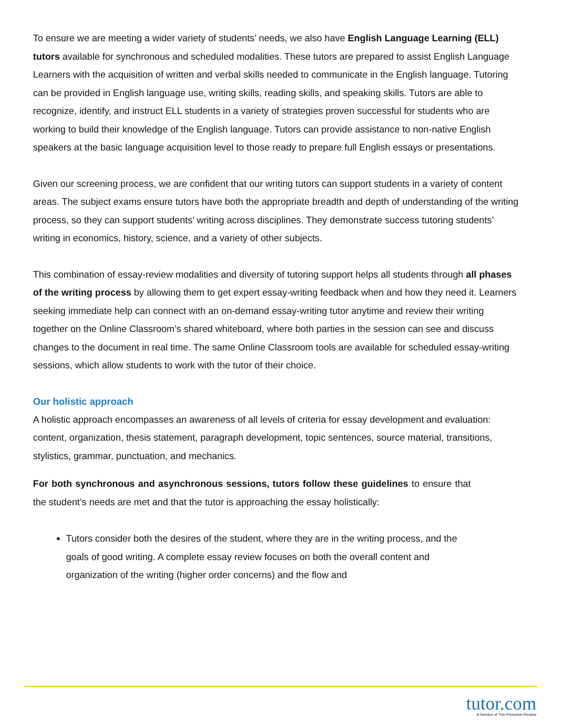To ensure we are meeting a wider variety of students’ needs, we also have English Language Learning (ELL) tutors available for synchronous and scheduled modalities. These tutors are prepared to assist English Language Learners with the acquisition of written and verbal skills needed to communicate in the English language. Tutoring can be provided in English language use, writing skills, reading skills, and speaking skills. Tutors are able to recognize, identify, and instruct ELL students in a variety of strategies proven successful for students who are working to build their knowledge of the English language. Tutors can provide assistance to non-native English speakers at the basic language acquisition level to those ready to prepare full English essays or presentations.
Given our screening process, we are confident that our writing tutors can support students in a variety of content areas. The subject exams ensure tutors have both the appropriate breadth and depth of understanding of the writing process, so they can support students’ writing across disciplines. They demonstrate success tutoring students’ writing in economics, history, science, and a variety of other subjects.
This combination of essay-review modalities and diversity of tutoring support helps all students through all phases of the writing process by allowing them to get expert essay-writing feedback when and how they need it. Learners seeking immediate help can connect with an on-demand essay-writing tutor anytime and review their writing together on the Online Classroom’s shared whiteboard, where both parties in the session can see and discuss changes to the document in real time. The same Online Classroom tools are available for scheduled essay-writing sessions, which allow students to work with the tutor of their choice.
Our holistic approach
A holistic approach encompasses an awareness of all levels of criteria for essay development and evaluation: content, organization, thesis statement, paragraph development, topic sentences, source material, transitions, stylistics, grammar, punctuation, and mechanics.
For both synchronous and asynchronous sessions, tutors follow these guidelines to ensure that the student’s needs are met and that the tutor is approaching the essay holistically:
Tutors consider both the desires of the student, where they are in the writing process, and the goals of good writing. A complete essay review focuses on both the overall content and organization of the writing (higher order concerns) and the flow and
tutor.com
A Service of The Princeton Review